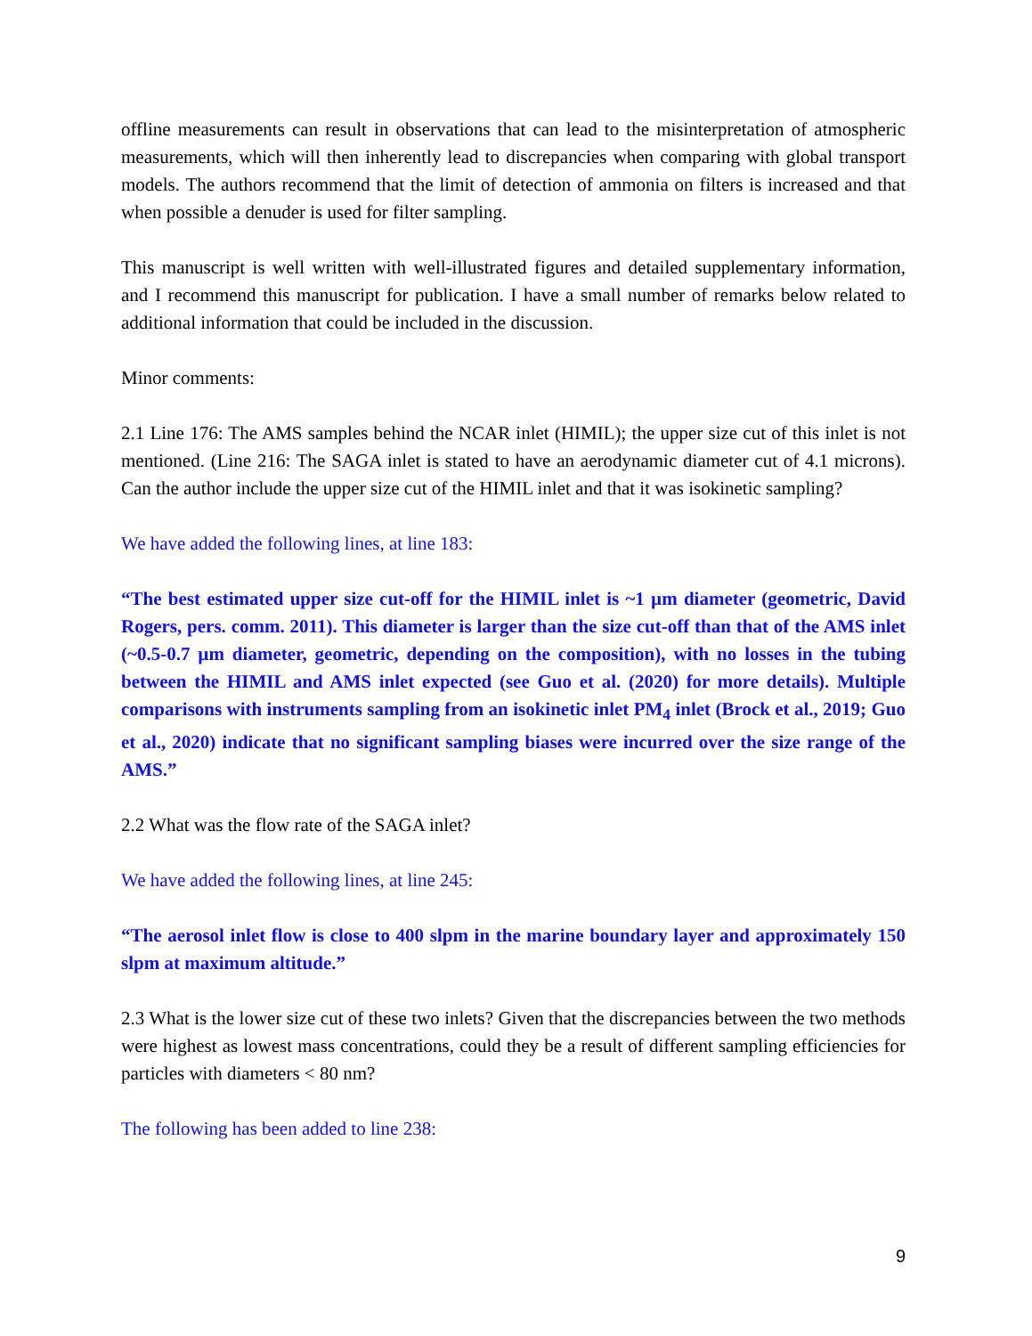offline measurements can result in observations that can lead to the misinterpretation of atmospheric measurements, which will then inherently lead to discrepancies when comparing with global transport models. The authors recommend that the limit of detection of ammonia on filters is increased and that when possible a denuder is used for filter sampling.
This manuscript is well written with well-illustrated figures and detailed supplementary information, and I recommend this manuscript for publication. I have a small number of remarks below related to additional information that could be included in the discussion.
Minor comments:
2.1 Line 176: The AMS samples behind the NCAR inlet (HIMIL); the upper size cut of this inlet is not mentioned. (Line 216: The SAGA inlet is stated to have an aerodynamic diameter cut of 4.1 microns). Can the author include the upper size cut of the HIMIL inlet and that it was isokinetic sampling?
We have added the following lines, at line 183:
“The best estimated upper size cut-off for the HIMIL inlet is ~1 µm diameter (geometric, David Rogers, pers. comm. 2011). This diameter is larger than the size cut-off than that of the AMS inlet (~0.5-0.7 µm diameter, geometric, depending on the composition), with no losses in the tubing between the HIMIL and AMS inlet expected (see Guo et al. (2020) for more details). Multiple comparisons with instruments sampling from an isokinetic inlet PM<sub>4</sub> inlet (Brock et al., 2019; Guo et al., 2020) indicate that no significant sampling biases were incurred over the size range of the AMS.”
2.2 What was the flow rate of the SAGA inlet?
We have added the following lines, at line 245:
“The aerosol inlet flow is close to 400 slpm in the marine boundary layer and approximately 150 slpm at maximum altitude.”
2.3 What is the lower size cut of these two inlets? Given that the discrepancies between the two methods were highest as lowest mass concentrations, could they be a result of different sampling efficiencies for particles with diameters < 80 nm?
The following has been added to line 238:
9